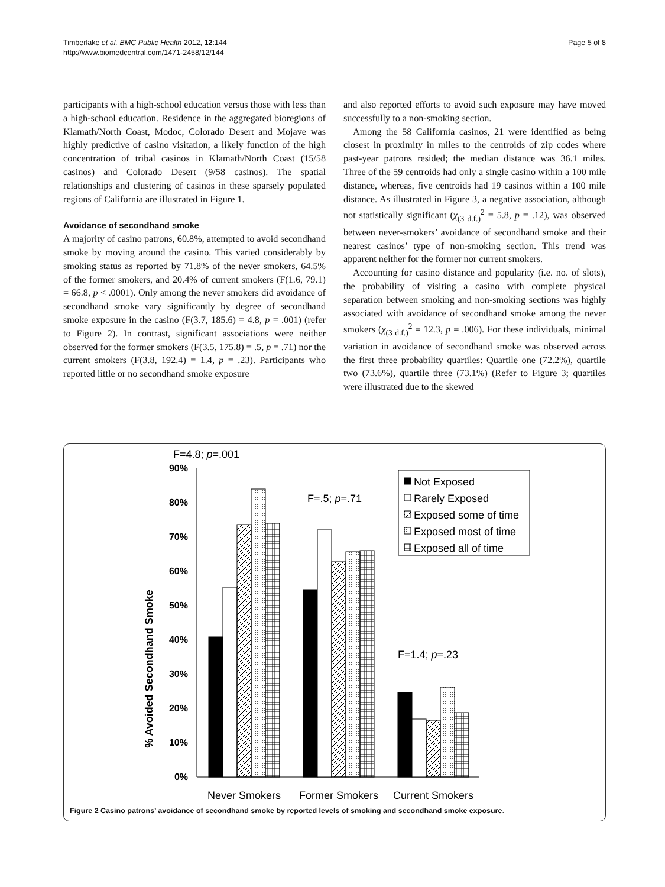Timberlake et al. BMC Public Health 2012, 12:144
http://www.biomedcentral.com/1471-2458/12/144
Page 5 of 8
participants with a high-school education versus those with less than a high-school education. Residence in the aggregated bioregions of Klamath/North Coast, Modoc, Colorado Desert and Mojave was highly predictive of casino visitation, a likely function of the high concentration of tribal casinos in Klamath/North Coast (15/58 casinos) and Colorado Desert (9/58 casinos). The spatial relationships and clustering of casinos in these sparsely populated regions of California are illustrated in Figure 1.
Avoidance of secondhand smoke
A majority of casino patrons, 60.8%, attempted to avoid secondhand smoke by moving around the casino. This varied considerably by smoking status as reported by 71.8% of the never smokers, 64.5% of the former smokers, and 20.4% of current smokers (F(1.6, 79.1) = 66.8, p < .0001). Only among the never smokers did avoidance of secondhand smoke vary significantly by degree of secondhand smoke exposure in the casino (F(3.7, 185.6) = 4.8, p = .001) (refer to Figure 2). In contrast, significant associations were neither observed for the former smokers (F(3.5, 175.8) = .5, p = .71) nor the current smokers (F(3.8, 192.4) = 1.4, p = .23). Participants who reported little or no secondhand smoke exposure
and also reported efforts to avoid such exposure may have moved successfully to a non-smoking section.
Among the 58 California casinos, 21 were identified as being closest in proximity in miles to the centroids of zip codes where past-year patrons resided; the median distance was 36.1 miles. Three of the 59 centroids had only a single casino within a 100 mile distance, whereas, five centroids had 19 casinos within a 100 mile distance. As illustrated in Figure 3, a negative association, although not statistically significant (χ<sub>(3 d.f.)</sub><sup>2</sup> = 5.8, p = .12), was observed between never-smokers’ avoidance of secondhand smoke and their nearest casinos’ type of non-smoking section. This trend was apparent neither for the former nor current smokers.
Accounting for casino distance and popularity (i.e. no. of slots), the probability of visiting a casino with complete physical separation between smoking and non-smoking sections was highly associated with avoidance of secondhand smoke among the never smokers (χ<sub>(3 d.f.)</sub><sup>2</sup> = 12.3, p = .006). For these individuals, minimal variation in avoidance of secondhand smoke was observed across the first three probability quartiles: Quartile one (72.2%), quartile two (73.6%), quartile three (73.1%) (Refer to Figure 3; quartiles were illustrated due to the skewed
F=4.8; p=.001
F=.5; p=.71
F=1.4; p=.23
% Avoided Secondhand Smoke
90%
80%
70%
60%
50%
40%
30%
20%
10%
0%
Never Smokers
Former Smokers
Current Smokers
Not Exposed
Rarely Exposed
Exposed some of time
Exposed most of time
Exposed all of time
Figure 2 Casino patrons’ avoidance of secondhand smoke by reported levels of smoking and secondhand smoke exposure.